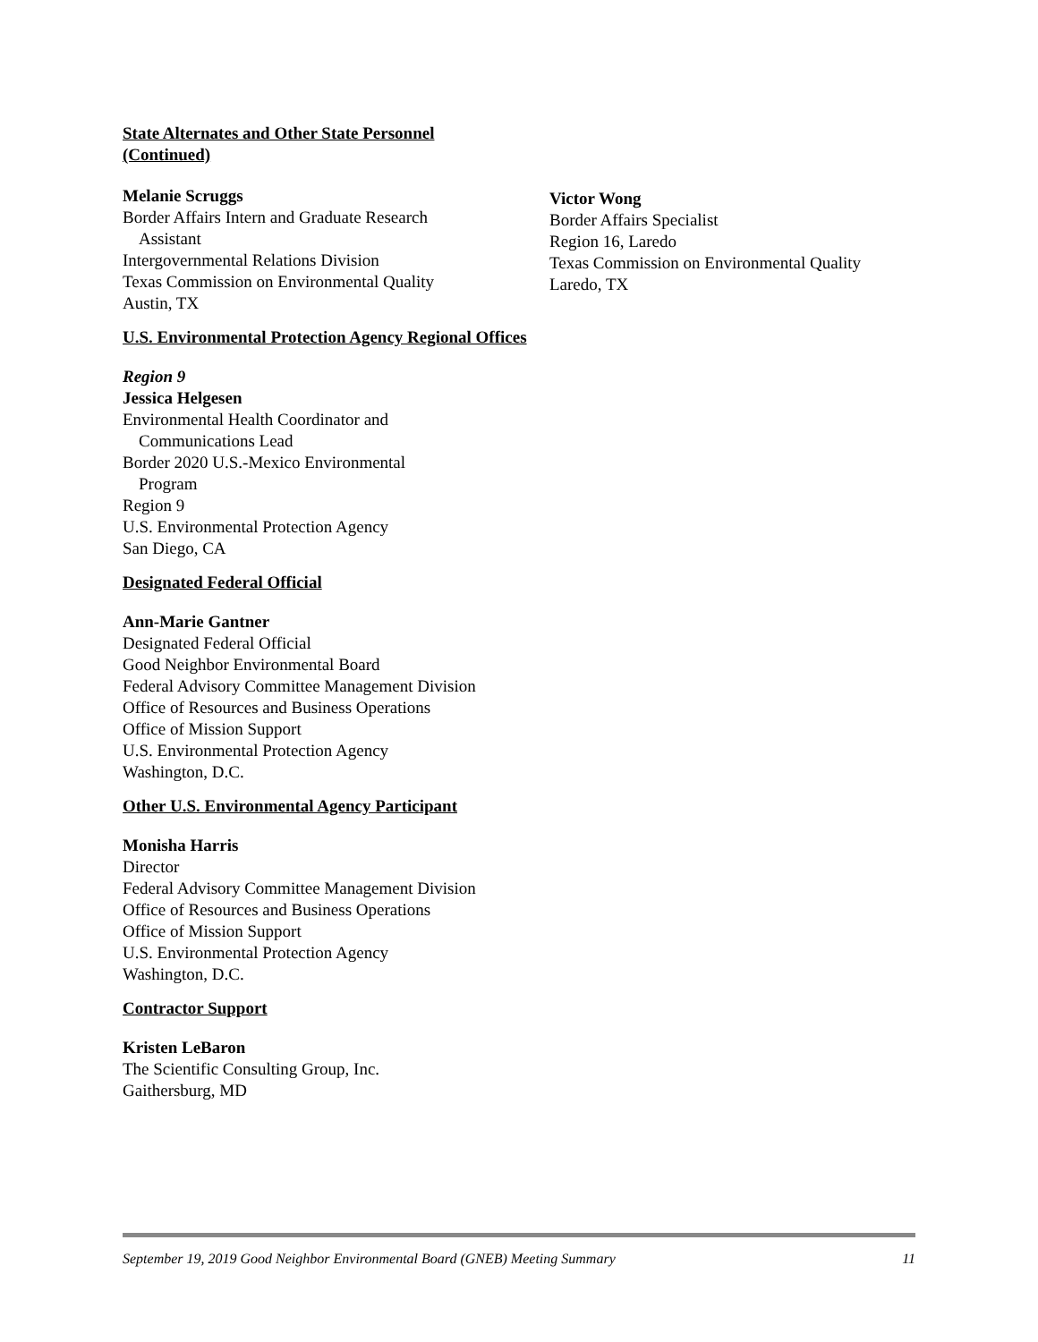State Alternates and Other State Personnel
(Continued)
Melanie Scruggs
Border Affairs Intern and Graduate Research
Assistant
Intergovernmental Relations Division
Texas Commission on Environmental Quality
Austin, TX
Victor Wong
Border Affairs Specialist
Region 16, Laredo
Texas Commission on Environmental Quality
Laredo, TX
U.S. Environmental Protection Agency Regional Offices
Region 9
Jessica Helgesen
Environmental Health Coordinator and
Communications Lead
Border 2020 U.S.-Mexico Environmental
Program
Region 9
U.S. Environmental Protection Agency
San Diego, CA
Designated Federal Official
Ann-Marie Gantner
Designated Federal Official
Good Neighbor Environmental Board
Federal Advisory Committee Management Division
Office of Resources and Business Operations
Office of Mission Support
U.S. Environmental Protection Agency
Washington, D.C.
Other U.S. Environmental Agency Participant
Monisha Harris
Director
Federal Advisory Committee Management Division
Office of Resources and Business Operations
Office of Mission Support
U.S. Environmental Protection Agency
Washington, D.C.
Contractor Support
Kristen LeBaron
The Scientific Consulting Group, Inc.
Gaithersburg, MD
September 19, 2019 Good Neighbor Environmental Board (GNEB) Meeting Summary 11